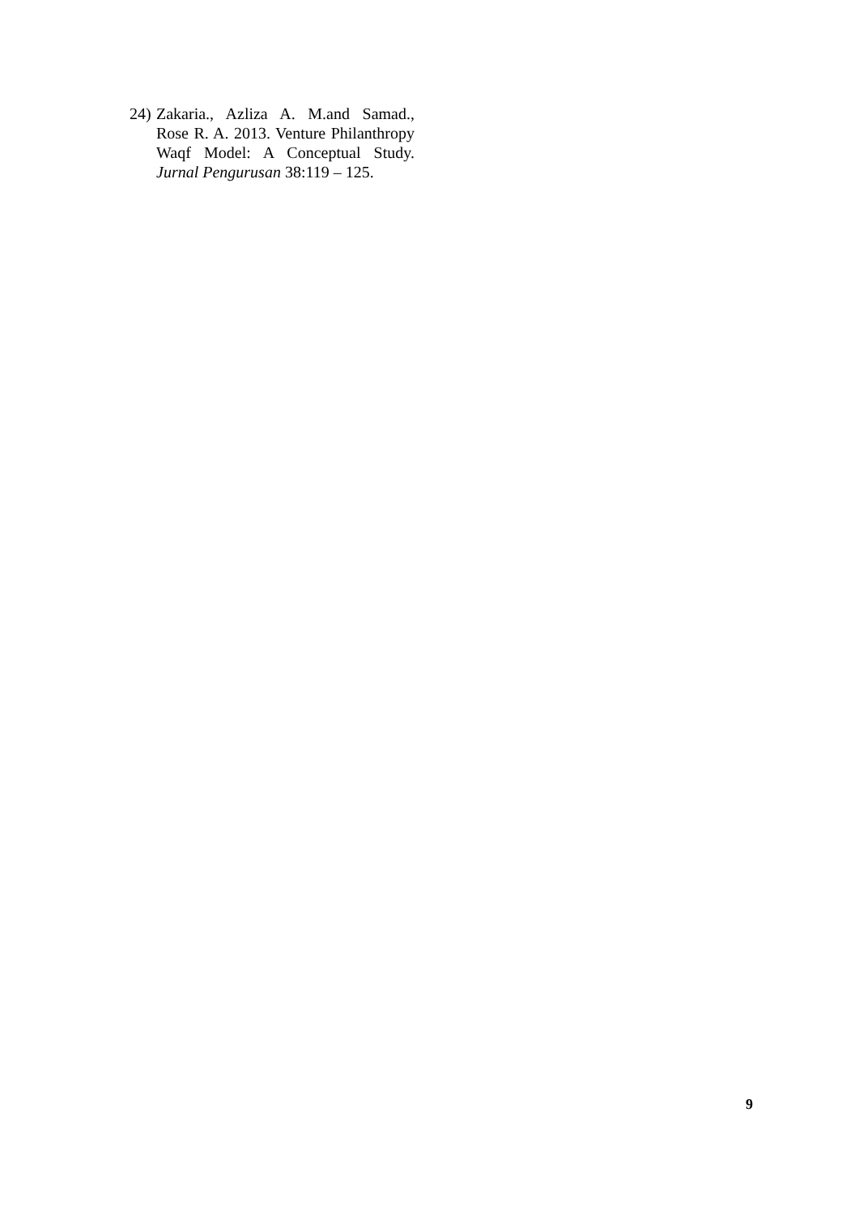24) Zakaria., Azliza A. M.and Samad., Rose R. A. 2013. Venture Philanthropy Waqf Model: A Conceptual Study. Jurnal Pengurusan 38:119 – 125.
9